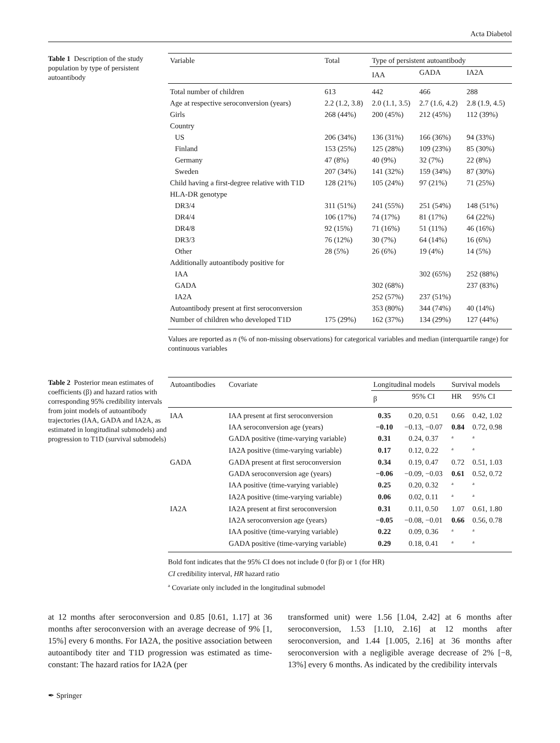Acta Diabetol
Table 1 Description of the study population by type of persistent autoantibody
| Variable | Total | Type of persistent autoantibody | | |
| --- | --- | --- | --- | --- |
| | | IAA | GADA | IA2A |
| Total number of children | 613 | 442 | 466 | 288 |
| Age at respective seroconversion (years) | 2.2 (1.2, 3.8) | 2.0 (1.1, 3.5) | 2.7 (1.6, 4.2) | 2.8 (1.9, 4.5) |
| Girls | 268 (44%) | 200 (45%) | 212 (45%) | 112 (39%) |
| Country | | | | |
| US | 206 (34%) | 136 (31%) | 166 (36%) | 94 (33%) |
| Finland | 153 (25%) | 125 (28%) | 109 (23%) | 85 (30%) |
| Germany | 47 (8%) | 40 (9%) | 32 (7%) | 22 (8%) |
| Sweden | 207 (34%) | 141 (32%) | 159 (34%) | 87 (30%) |
| Child having a first-degree relative with T1D | 128 (21%) | 105 (24%) | 97 (21%) | 71 (25%) |
| HLA-DR genotype | | | | |
| DR3/4 | 311 (51%) | 241 (55%) | 251 (54%) | 148 (51%) |
| DR4/4 | 106 (17%) | 74 (17%) | 81 (17%) | 64 (22%) |
| DR4/8 | 92 (15%) | 71 (16%) | 51 (11%) | 46 (16%) |
| DR3/3 | 76 (12%) | 30 (7%) | 64 (14%) | 16 (6%) |
| Other | 28 (5%) | 26 (6%) | 19 (4%) | 14 (5%) |
| Additionally autoantibody positive for | | | | |
| IAA | | | 302 (65%) | 252 (88%) |
| GADA | | 302 (68%) | | 237 (83%) |
| IA2A | | 252 (57%) | 237 (51%) | |
| Autoantibody present at first seroconversion | | 353 (80%) | 344 (74%) | 40 (14%) |
| Number of children who developed T1D | 175 (29%) | 162 (37%) | 134 (29%) | 127 (44%) |
Values are reported as n (% of non-missing observations) for categorical variables and median (interquartile range) for continuous variables
Table 2 Posterior mean estimates of coefficients (β) and hazard ratios with corresponding 95% credibility intervals from joint models of autoantibody trajectories (IAA, GADA and IA2A, as estimated in longitudinal submodels) and progression to T1D (survival submodels)
| Autoantibodies | Covariate | Longitudinal models | | Survival models | |
| --- | --- | --- | --- | --- | --- |
| | | β | 95% CI | HR | 95% CI |
| IAA | IAA present at first seroconversion | 0.35 | 0.20, 0.51 | 0.66 | 0.42, 1.02 |
| | IAA seroconversion age (years) | −0.10 | −0.13, −0.07 | 0.84 | 0.72, 0.98 |
| | GADA positive (time-varying variable) | 0.31 | 0.24, 0.37 | <sup>a</sup> | <sup>a</sup> |
| | IA2A positive (time-varying variable) | 0.17 | 0.12, 0.22 | <sup>a</sup> | <sup>a</sup> |
| GADA | GADA present at first seroconversion | 0.34 | 0.19, 0.47 | 0.72 | 0.51, 1.03 |
| | GADA seroconversion age (years) | −0.06 | −0.09, −0.03 | 0.61 | 0.52, 0.72 |
| | IAA positive (time-varying variable) | 0.25 | 0.20, 0.32 | <sup>a</sup> | <sup>a</sup> |
| | IA2A positive (time-varying variable) | 0.06 | 0.02, 0.11 | <sup>a</sup> | <sup>a</sup> |
| IA2A | IA2A present at first seroconversion | 0.31 | 0.11, 0.50 | 1.07 | 0.61, 1.80 |
| | IA2A seroconversion age (years) | −0.05 | −0.08, −0.01 | 0.66 | 0.56, 0.78 |
| | IAA positive (time-varying variable) | 0.22 | 0.09, 0.36 | <sup>a</sup> | <sup>a</sup> |
| | GADA positive (time-varying variable) | 0.29 | 0.18, 0.41 | <sup>a</sup> | <sup>a</sup> |
Bold font indicates that the 95% CI does not include 0 (for β) or 1 (for HR)
CI credibility interval, HR hazard ratio
<sup>a</sup> Covariate only included in the longitudinal submodel
at 12 months after seroconversion and 0.85 [0.61, 1.17] at 36 months after seroconversion with an average decrease of 9% [1, 15%] every 6 months. For IA2A, the positive association between autoantibody titer and T1D progression was estimated as time-constant: The hazard ratios for IA2A (per
transformed unit) were 1.56 [1.04, 2.42] at 6 months after seroconversion, 1.53 [1.10, 2.16] at 12 months after seroconversion, and 1.44 [1.005, 2.16] at 36 months after seroconversion with a negligible average decrease of 2% [−8, 13%] every 6 months. As indicated by the credibility intervals
✒ Springer